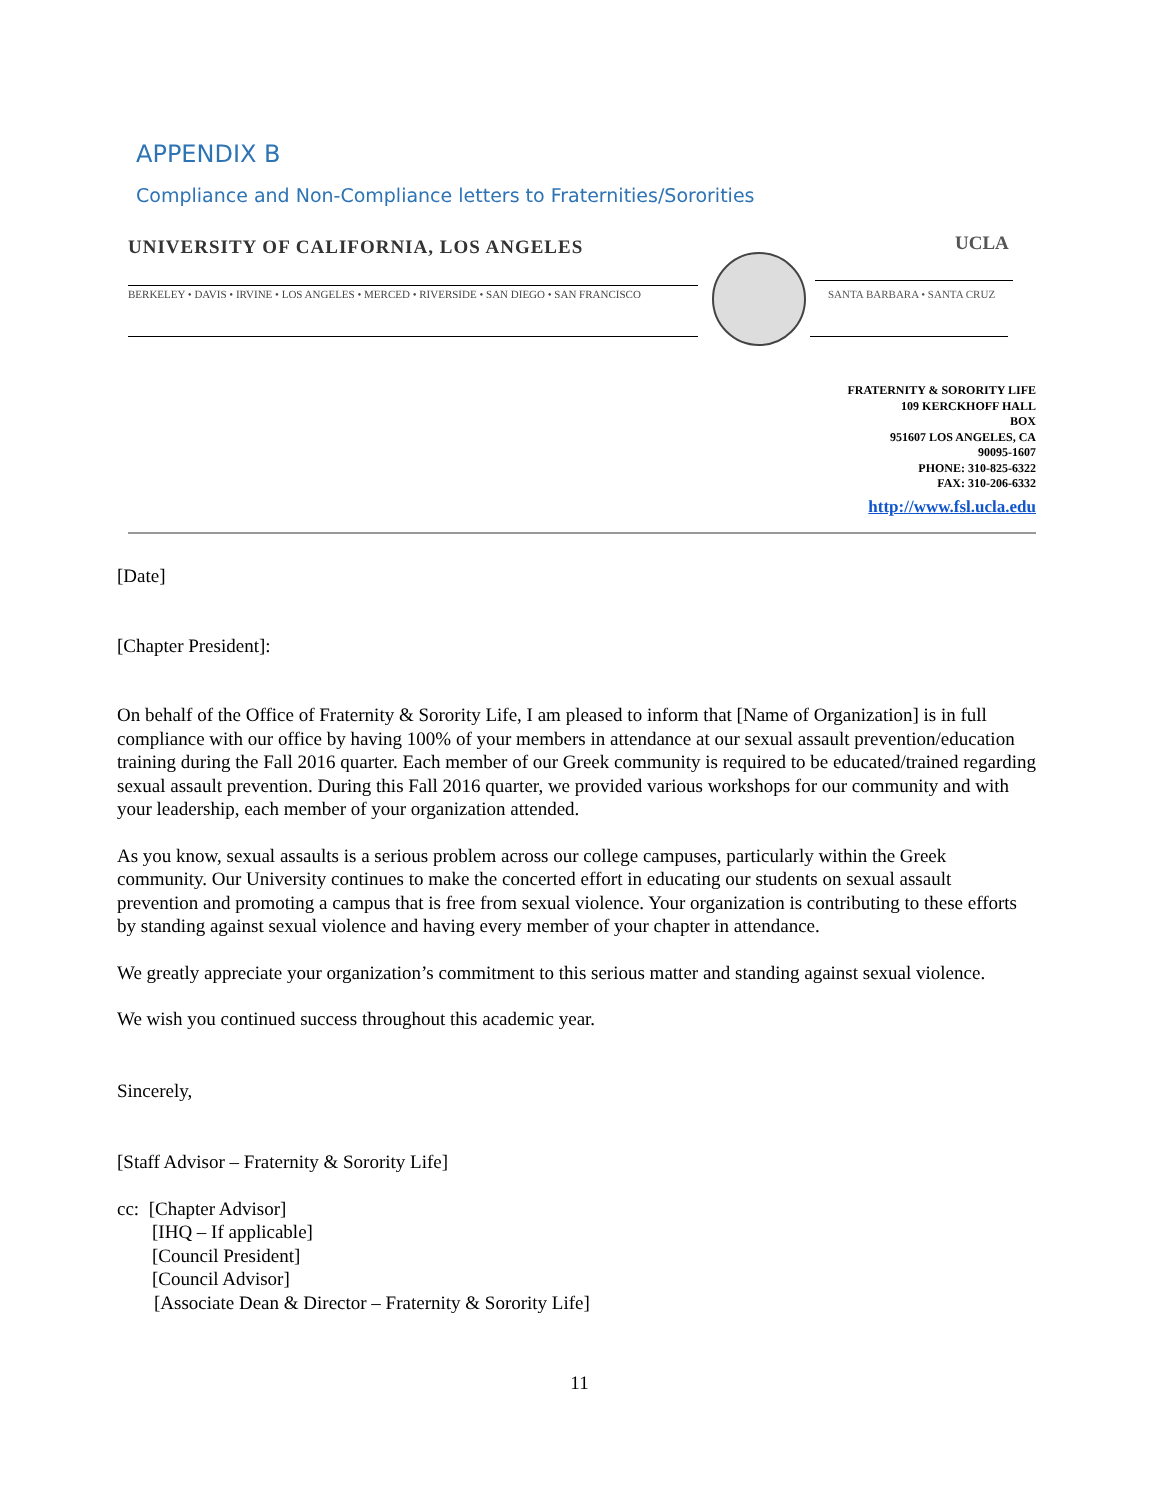APPENDIX B
Compliance and Non-Compliance letters to Fraternities/Sororities
UNIVERSITY OF CALIFORNIA, LOS ANGELES
BERKELEY • DAVIS • IRVINE • LOS ANGELES • MERCED • RIVERSIDE • SAN DIEGO • SAN FRANCISCO
UCLA
SANTA BARBARA • SANTA CRUZ
FRATERNITY & SORORITY LIFE
109 KERCKHOFF HALL
BOX
951607 LOS ANGELES, CA
90095-1607
PHONE: 310-825-6322
FAX: 310-206-6332
http://www.fsl.ucla.edu
[Date]
[Chapter President]:
On behalf of the Office of Fraternity & Sorority Life, I am pleased to inform that [Name of Organization] is in full compliance with our office by having 100% of your members in attendance at our sexual assault prevention/education training during the Fall 2016 quarter. Each member of our Greek community is required to be educated/trained regarding sexual assault prevention. During this Fall 2016 quarter, we provided various workshops for our community and with your leadership, each member of your organization attended.
As you know, sexual assaults is a serious problem across our college campuses, particularly within the Greek community. Our University continues to make the concerted effort in educating our students on sexual assault prevention and promoting a campus that is free from sexual violence. Your organization is contributing to these efforts by standing against sexual violence and having every member of your chapter in attendance.
We greatly appreciate your organization’s commitment to this serious matter and standing against sexual violence.
We wish you continued success throughout this academic year.
Sincerely,
[Staff Advisor – Fraternity & Sorority Life]
cc: [Chapter Advisor]
[IHQ – If applicable]
[Council President]
[Council Advisor]
[Associate Dean & Director – Fraternity & Sorority Life]
11